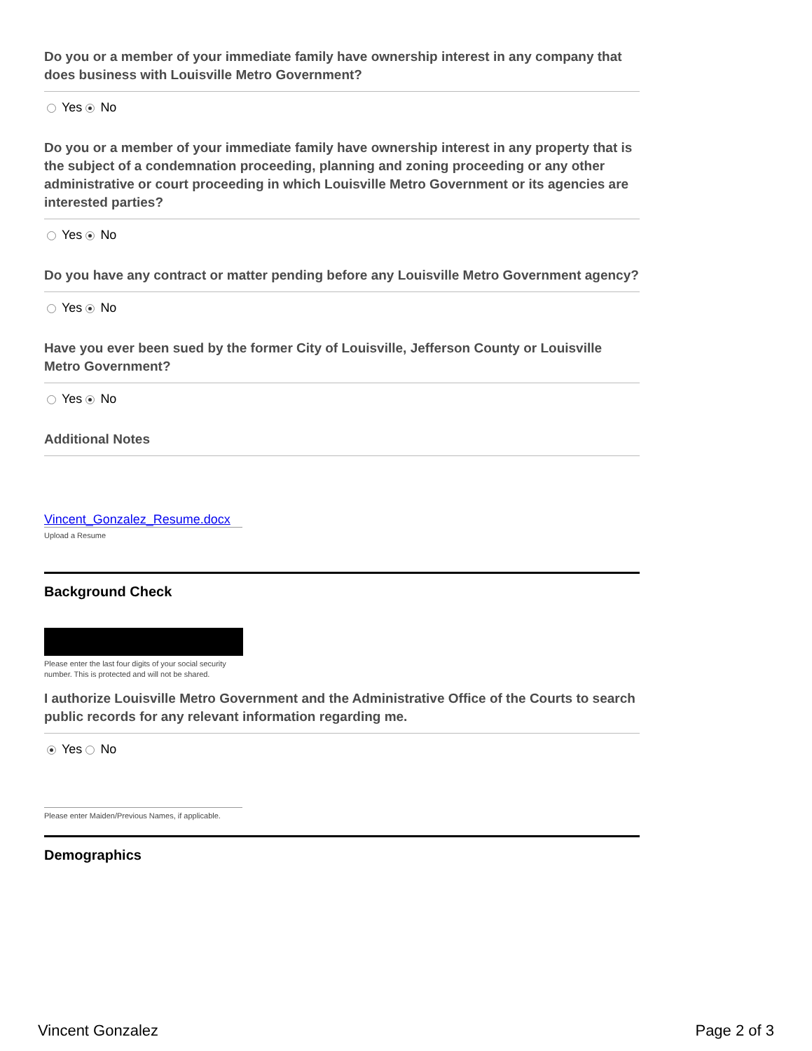Do you or a member of your immediate family have ownership interest in any company that does business with Louisville Metro Government?
Yes No
Do you or a member of your immediate family have ownership interest in any property that is the subject of a condemnation proceeding, planning and zoning proceeding or any other administrative or court proceeding in which Louisville Metro Government or its agencies are interested parties?
Yes No
Do you have any contract or matter pending before any Louisville Metro Government agency?
Yes No
Have you ever been sued by the former City of Louisville, Jefferson County or Louisville Metro Government?
Yes No
Additional Notes
Vincent_Gonzalez_Resume.docx
Upload a Resume
Background Check
Please enter the last four digits of your social security number. This is protected and will not be shared.
I authorize Louisville Metro Government and the Administrative Office of the Courts to search public records for any relevant information regarding me.
Yes No
Please enter Maiden/Previous Names, if applicable.
Demographics
Vincent Gonzalez Page 2 of 3